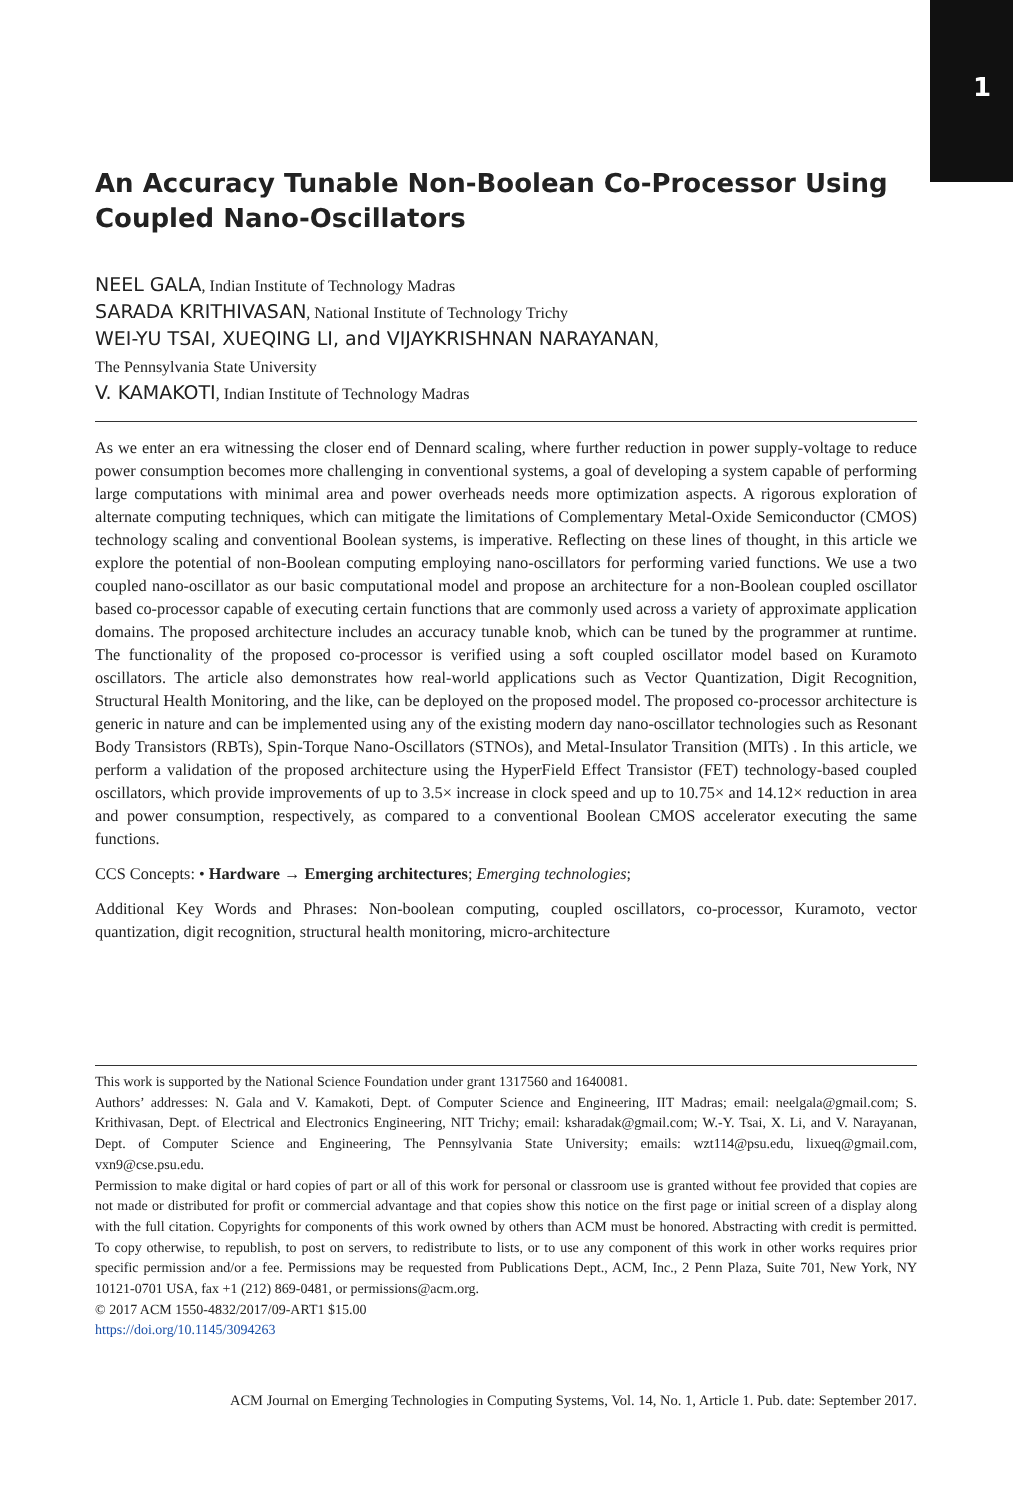1
An Accuracy Tunable Non-Boolean Co-Processor Using Coupled Nano-Oscillators
NEEL GALA, Indian Institute of Technology Madras
SARADA KRITHIVASAN, National Institute of Technology Trichy
WEI-YU TSAI, XUEQING LI, and VIJAYKRISHNAN NARAYANAN,
The Pennsylvania State University
V. KAMAKOTI, Indian Institute of Technology Madras
As we enter an era witnessing the closer end of Dennard scaling, where further reduction in power supply-voltage to reduce power consumption becomes more challenging in conventional systems, a goal of developing a system capable of performing large computations with minimal area and power overheads needs more optimization aspects. A rigorous exploration of alternate computing techniques, which can mitigate the limitations of Complementary Metal-Oxide Semiconductor (CMOS) technology scaling and conventional Boolean systems, is imperative. Reflecting on these lines of thought, in this article we explore the potential of non-Boolean computing employing nano-oscillators for performing varied functions. We use a two coupled nano-oscillator as our basic computational model and propose an architecture for a non-Boolean coupled oscillator based co-processor capable of executing certain functions that are commonly used across a variety of approximate application domains. The proposed architecture includes an accuracy tunable knob, which can be tuned by the programmer at runtime. The functionality of the proposed co-processor is verified using a soft coupled oscillator model based on Kuramoto oscillators. The article also demonstrates how real-world applications such as Vector Quantization, Digit Recognition, Structural Health Monitoring, and the like, can be deployed on the proposed model. The proposed co-processor architecture is generic in nature and can be implemented using any of the existing modern day nano-oscillator technologies such as Resonant Body Transistors (RBTs), Spin-Torque Nano-Oscillators (STNOs), and Metal-Insulator Transition (MITs) . In this article, we perform a validation of the proposed architecture using the HyperField Effect Transistor (FET) technology-based coupled oscillators, which provide improvements of up to 3.5× increase in clock speed and up to 10.75× and 14.12× reduction in area and power consumption, respectively, as compared to a conventional Boolean CMOS accelerator executing the same functions.
CCS Concepts: • Hardware → Emerging architectures; Emerging technologies;
Additional Key Words and Phrases: Non-boolean computing, coupled oscillators, co-processor, Kuramoto, vector quantization, digit recognition, structural health monitoring, micro-architecture
This work is supported by the National Science Foundation under grant 1317560 and 1640081.
Authors’ addresses: N. Gala and V. Kamakoti, Dept. of Computer Science and Engineering, IIT Madras; email: neelgala@gmail.com; S. Krithivasan, Dept. of Electrical and Electronics Engineering, NIT Trichy; email: ksharadak@gmail.com; W.-Y. Tsai, X. Li, and V. Narayanan, Dept. of Computer Science and Engineering, The Pennsylvania State University; emails: wzt114@psu.edu, lixueq@gmail.com, vxn9@cse.psu.edu.
Permission to make digital or hard copies of part or all of this work for personal or classroom use is granted without fee provided that copies are not made or distributed for profit or commercial advantage and that copies show this notice on the first page or initial screen of a display along with the full citation. Copyrights for components of this work owned by others than ACM must be honored. Abstracting with credit is permitted. To copy otherwise, to republish, to post on servers, to redistribute to lists, or to use any component of this work in other works requires prior specific permission and/or a fee. Permissions may be requested from Publications Dept., ACM, Inc., 2 Penn Plaza, Suite 701, New York, NY 10121-0701 USA, fax +1 (212) 869-0481, or permissions@acm.org.
© 2017 ACM 1550-4832/2017/09-ART1 $15.00
https://doi.org/10.1145/3094263
ACM Journal on Emerging Technologies in Computing Systems, Vol. 14, No. 1, Article 1. Pub. date: September 2017.